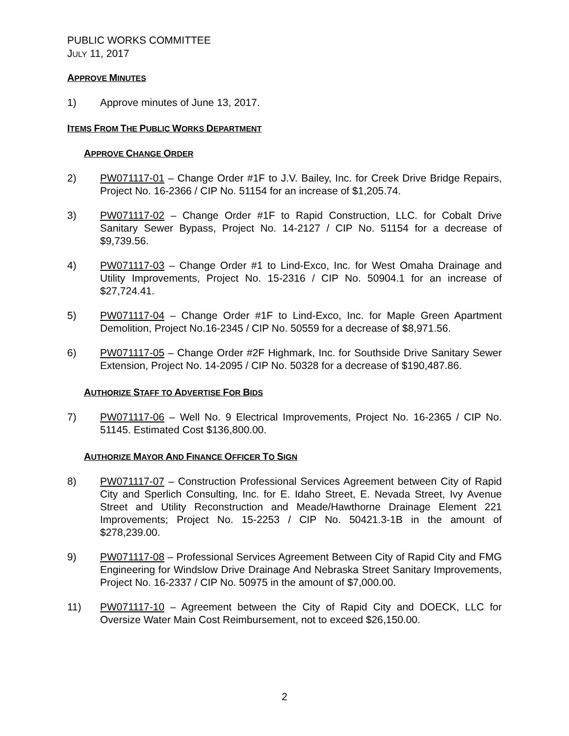PUBLIC WORKS COMMITTEE
JULY 11, 2017
APPROVE MINUTES
1) Approve minutes of June 13, 2017.
ITEMS FROM THE PUBLIC WORKS DEPARTMENT
APPROVE CHANGE ORDER
2) PW071117-01 – Change Order #1F to J.V. Bailey, Inc. for Creek Drive Bridge Repairs, Project No. 16-2366 / CIP No. 51154 for an increase of $1,205.74.
3) PW071117-02 – Change Order #1F to Rapid Construction, LLC. for Cobalt Drive Sanitary Sewer Bypass, Project No. 14-2127 / CIP No. 51154 for a decrease of $9,739.56.
4) PW071117-03 – Change Order #1 to Lind-Exco, Inc. for West Omaha Drainage and Utility Improvements, Project No. 15-2316 / CIP No. 50904.1 for an increase of $27,724.41.
5) PW071117-04 – Change Order #1F to Lind-Exco, Inc. for Maple Green Apartment Demolition, Project No.16-2345 / CIP No. 50559 for a decrease of $8,971.56.
6) PW071117-05 – Change Order #2F Highmark, Inc. for Southside Drive Sanitary Sewer Extension, Project No. 14-2095 / CIP No. 50328 for a decrease of $190,487.86.
AUTHORIZE STAFF TO ADVERTISE FOR BIDS
7) PW071117-06 – Well No. 9 Electrical Improvements, Project No. 16-2365 / CIP No. 51145. Estimated Cost $136,800.00.
AUTHORIZE MAYOR AND FINANCE OFFICER TO SIGN
8) PW071117-07 – Construction Professional Services Agreement between City of Rapid City and Sperlich Consulting, Inc. for E. Idaho Street, E. Nevada Street, Ivy Avenue Street and Utility Reconstruction and Meade/Hawthorne Drainage Element 221 Improvements; Project No. 15-2253 / CIP No. 50421.3-1B in the amount of $278,239.00.
9) PW071117-08 – Professional Services Agreement Between City of Rapid City and FMG Engineering for Windslow Drive Drainage And Nebraska Street Sanitary Improvements, Project No. 16-2337 / CIP No. 50975 in the amount of $7,000.00.
11) PW071117-10 – Agreement between the City of Rapid City and DOECK, LLC for Oversize Water Main Cost Reimbursement, not to exceed $26,150.00.
2